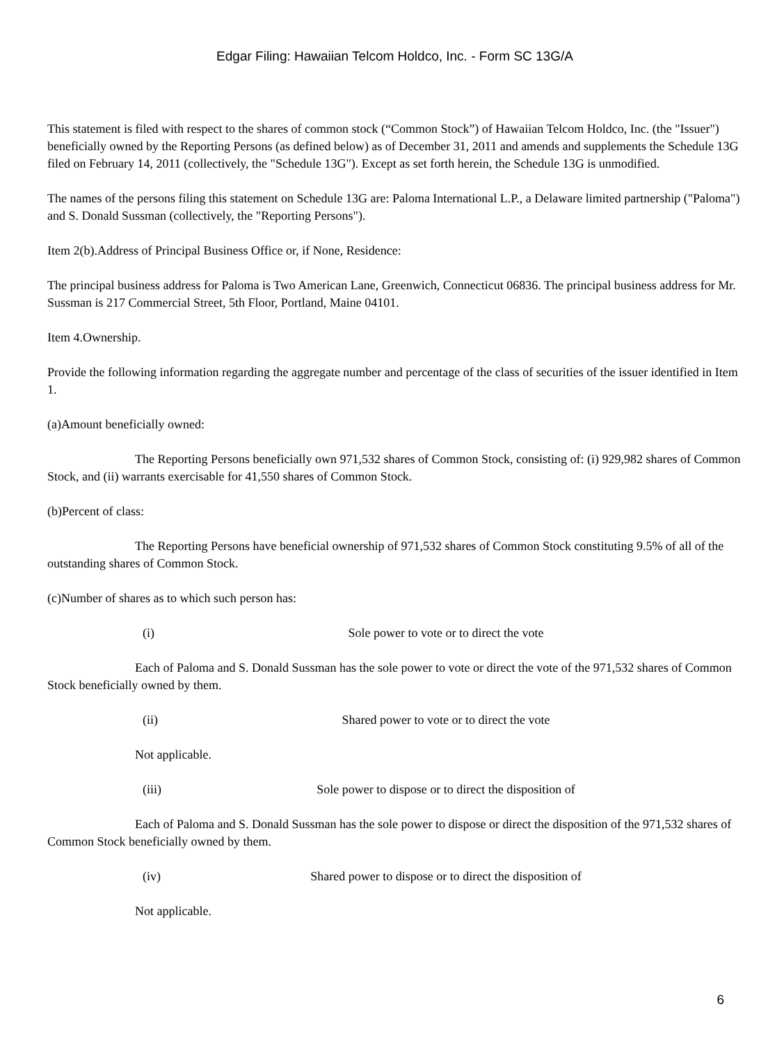Edgar Filing: Hawaiian Telcom Holdco, Inc. - Form SC 13G/A
This statement is filed with respect to the shares of common stock (“Common Stock”) of Hawaiian Telcom Holdco, Inc. (the "Issuer") beneficially owned by the Reporting Persons (as defined below) as of December 31, 2011 and amends and supplements the Schedule 13G filed on February 14, 2011 (collectively, the "Schedule 13G"). Except as set forth herein, the Schedule 13G is unmodified.
The names of the persons filing this statement on Schedule 13G are: Paloma International L.P., a Delaware limited partnership ("Paloma") and S. Donald Sussman (collectively, the "Reporting Persons").
Item 2(b).Address of Principal Business Office or, if None, Residence:
The principal business address for Paloma is Two American Lane, Greenwich, Connecticut 06836. The principal business address for Mr. Sussman is 217 Commercial Street, 5th Floor, Portland, Maine 04101.
Item 4.Ownership.
Provide the following information regarding the aggregate number and percentage of the class of securities of the issuer identified in Item 1.
(a)Amount beneficially owned:
The Reporting Persons beneficially own 971,532 shares of Common Stock, consisting of: (i) 929,982 shares of Common Stock, and (ii) warrants exercisable for 41,550 shares of Common Stock.
(b)Percent of class:
The Reporting Persons have beneficial ownership of 971,532 shares of Common Stock constituting 9.5% of all of the outstanding shares of Common Stock.
(c)Number of shares as to which such person has:
(i) Sole power to vote or to direct the vote
Each of Paloma and S. Donald Sussman has the sole power to vote or direct the vote of the 971,532 shares of Common Stock beneficially owned by them.
(ii) Shared power to vote or to direct the vote
Not applicable.
(iii) Sole power to dispose or to direct the disposition of
Each of Paloma and S. Donald Sussman has the sole power to dispose or direct the disposition of the 971,532 shares of Common Stock beneficially owned by them.
(iv) Shared power to dispose or to direct the disposition of
Not applicable.
6